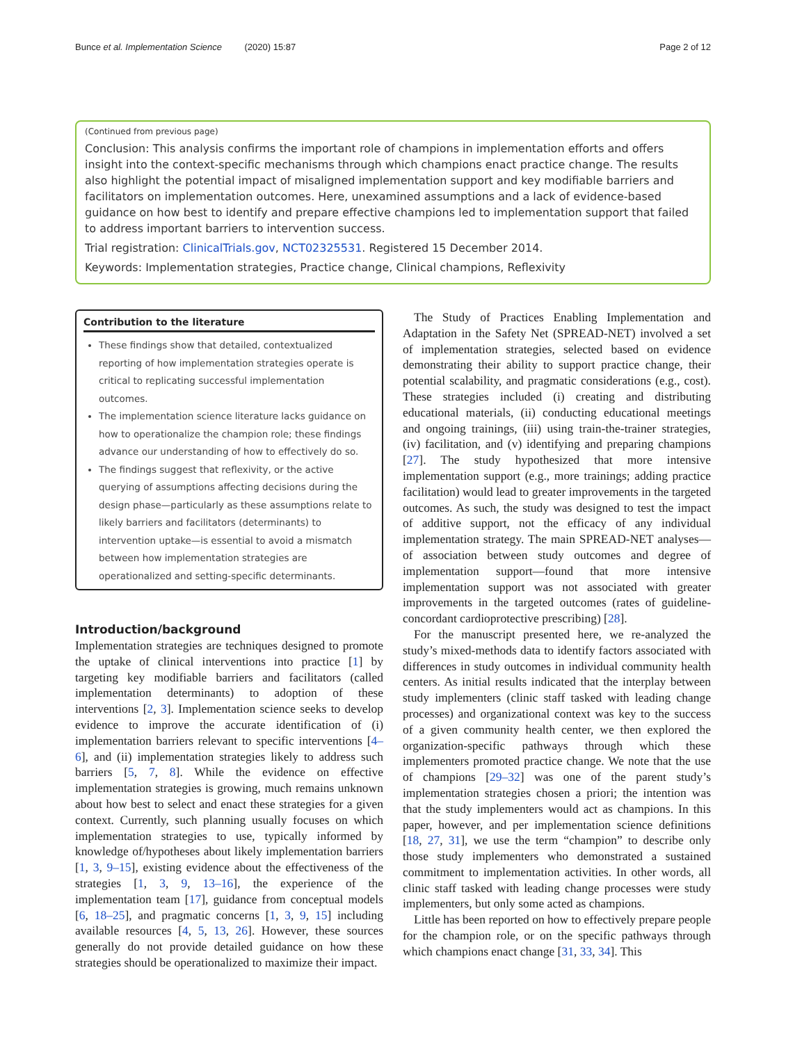Bunce et al. Implementation Science (2020) 15:87 Page 2 of 12
(Continued from previous page)
Conclusion: This analysis confirms the important role of champions in implementation efforts and offers insight into the context-specific mechanisms through which champions enact practice change. The results also highlight the potential impact of misaligned implementation support and key modifiable barriers and facilitators on implementation outcomes. Here, unexamined assumptions and a lack of evidence-based guidance on how best to identify and prepare effective champions led to implementation support that failed to address important barriers to intervention success.
Trial registration: ClinicalTrials.gov, NCT02325531. Registered 15 December 2014.
Keywords: Implementation strategies, Practice change, Clinical champions, Reflexivity
Contribution to the literature
These findings show that detailed, contextualized reporting of how implementation strategies operate is critical to replicating successful implementation outcomes.
The implementation science literature lacks guidance on how to operationalize the champion role; these findings advance our understanding of how to effectively do so.
The findings suggest that reflexivity, or the active querying of assumptions affecting decisions during the design phase—particularly as these assumptions relate to likely barriers and facilitators (determinants) to intervention uptake—is essential to avoid a mismatch between how implementation strategies are operationalized and setting-specific determinants.
Introduction/background
Implementation strategies are techniques designed to promote the uptake of clinical interventions into practice [1] by targeting key modifiable barriers and facilitators (called implementation determinants) to adoption of these interventions [2, 3]. Implementation science seeks to develop evidence to improve the accurate identification of (i) implementation barriers relevant to specific interventions [4–6], and (ii) implementation strategies likely to address such barriers [5, 7, 8]. While the evidence on effective implementation strategies is growing, much remains unknown about how best to select and enact these strategies for a given context. Currently, such planning usually focuses on which implementation strategies to use, typically informed by knowledge of/hypotheses about likely implementation barriers [1, 3, 9–15], existing evidence about the effectiveness of the strategies [1, 3, 9, 13–16], the experience of the implementation team [17], guidance from conceptual models [6, 18–25], and pragmatic concerns [1, 3, 9, 15] including available resources [4, 5, 13, 26]. However, these sources generally do not provide detailed guidance on how these strategies should be operationalized to maximize their impact.
The Study of Practices Enabling Implementation and Adaptation in the Safety Net (SPREAD-NET) involved a set of implementation strategies, selected based on evidence demonstrating their ability to support practice change, their potential scalability, and pragmatic considerations (e.g., cost). These strategies included (i) creating and distributing educational materials, (ii) conducting educational meetings and ongoing trainings, (iii) using train-the-trainer strategies, (iv) facilitation, and (v) identifying and preparing champions [27]. The study hypothesized that more intensive implementation support (e.g., more trainings; adding practice facilitation) would lead to greater improvements in the targeted outcomes. As such, the study was designed to test the impact of additive support, not the efficacy of any individual implementation strategy. The main SPREAD-NET analyses—of association between study outcomes and degree of implementation support—found that more intensive implementation support was not associated with greater improvements in the targeted outcomes (rates of guideline-concordant cardioprotective prescribing) [28].
For the manuscript presented here, we re-analyzed the study’s mixed-methods data to identify factors associated with differences in study outcomes in individual community health centers. As initial results indicated that the interplay between study implementers (clinic staff tasked with leading change processes) and organizational context was key to the success of a given community health center, we then explored the organization-specific pathways through which these implementers promoted practice change. We note that the use of champions [29–32] was one of the parent study’s implementation strategies chosen a priori; the intention was that the study implementers would act as champions. In this paper, however, and per implementation science definitions [18, 27, 31], we use the term “champion” to describe only those study implementers who demonstrated a sustained commitment to implementation activities. In other words, all clinic staff tasked with leading change processes were study implementers, but only some acted as champions.
Little has been reported on how to effectively prepare people for the champion role, or on the specific pathways through which champions enact change [31, 33, 34]. This